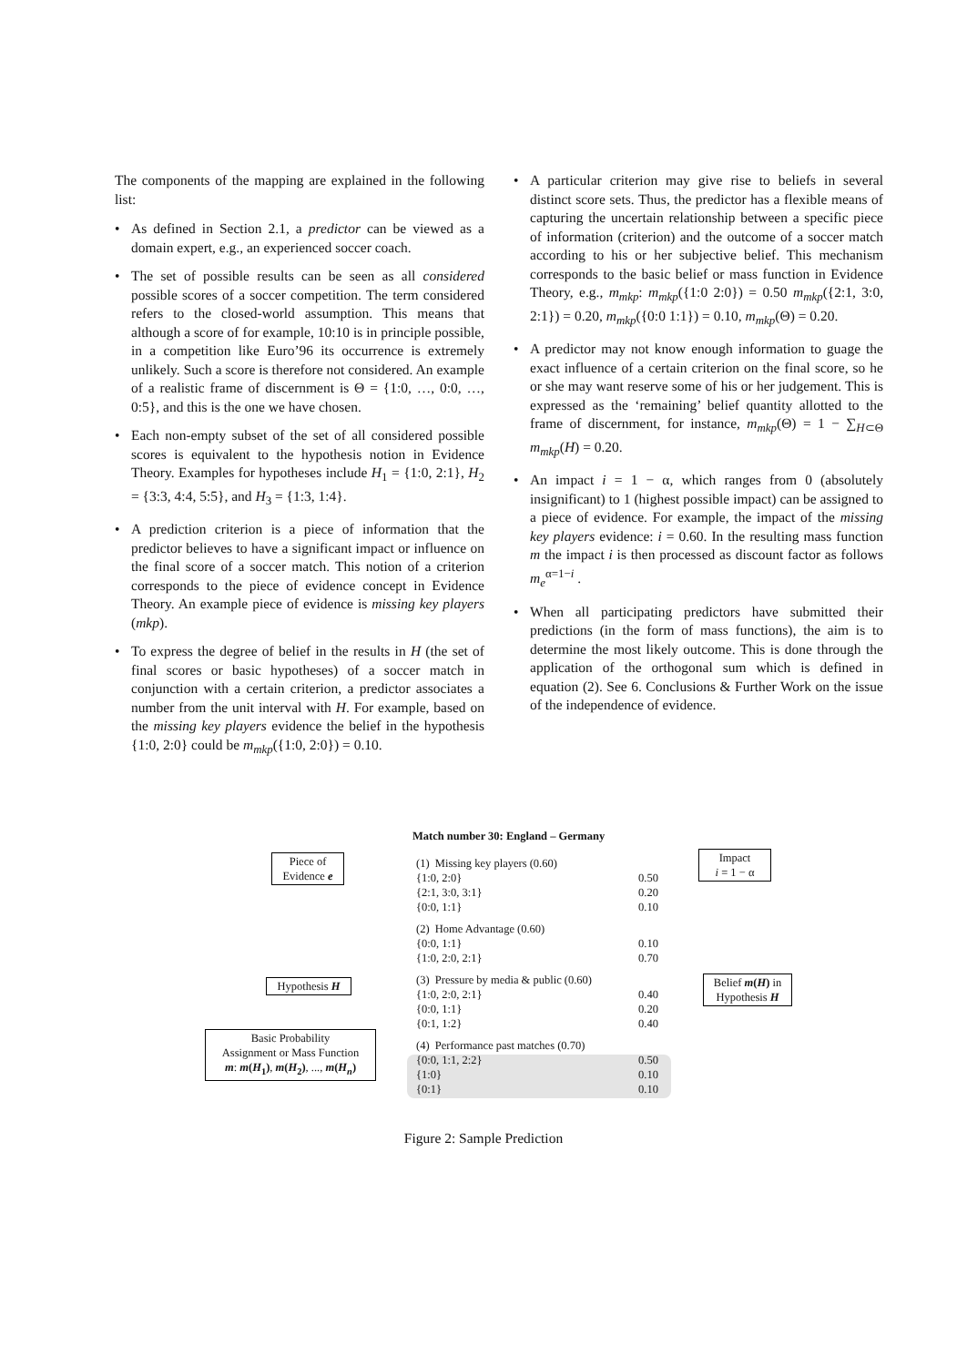The components of the mapping are explained in the following list:
• As defined in Section 2.1, a predictor can be viewed as a domain expert, e.g., an experienced soccer coach.
• The set of possible results can be seen as all considered possible scores of a soccer competition. The term considered refers to the closed-world assumption. This means that although a score of for example, 10:10 is in principle possible, in a competition like Euro’96 its occurrence is extremely unlikely. Such a score is therefore not considered. An example of a realistic frame of discernment is Θ = {1:0, …, 0:0, …, 0:5}, and this is the one we have chosen.
• Each non-empty subset of the set of all considered possible scores is equivalent to the hypothesis notion in Evidence Theory. Examples for hypotheses include H<sub>1</sub> = {1:0, 2:1}, H<sub>2</sub> = {3:3, 4:4, 5:5}, and H<sub>3</sub> = {1:3, 1:4}.
• A prediction criterion is a piece of information that the predictor believes to have a significant impact or influence on the final score of a soccer match. This notion of a criterion corresponds to the piece of evidence concept in Evidence Theory. An example piece of evidence is missing key players (mkp).
• To express the degree of belief in the results in H (the set of final scores or basic hypotheses) of a soccer match in conjunction with a certain criterion, a predictor associates a number from the unit interval with H. For example, based on the missing key players evidence the belief in the hypothesis {1:0, 2:0} could be m<sub>mkp</sub>({1:0, 2:0}) = 0.10.
• A particular criterion may give rise to beliefs in several distinct score sets. Thus, the predictor has a flexible means of capturing the uncertain relationship between a specific piece of information (criterion) and the outcome of a soccer match according to his or her subjective belief. This mechanism corresponds to the basic belief or mass function in Evidence Theory, e.g., m<sub>mkp</sub>: m<sub>mkp</sub>({1:0 2:0}) = 0.50 m<sub>mkp</sub>({2:1, 3:0, 2:1}) = 0.20, m<sub>mkp</sub>({0:0 1:1}) = 0.10, m<sub>mkp</sub>(Θ) = 0.20.
• A predictor may not know enough information to guage the exact influence of a certain criterion on the final score, so he or she may want reserve some of his or her judgement. This is expressed as the ‘remaining’ belief quantity allotted to the frame of discernment, for instance, m<sub>mkp</sub>(Θ) = 1 − ∑<sub>H⊂Θ</sub> m<sub>mkp</sub>(H) = 0.20.
• An impact i = 1 − α, which ranges from 0 (absolutely insignificant) to 1 (highest possible impact) can be assigned to a piece of evidence. For example, the impact of the missing key players evidence: i = 0.60. In the resulting mass function m the impact i is then processed as discount factor as follows m<sub>e</sub><sup>α=1−i</sup> .
• When all participating predictors have submitted their predictions (in the form of mass functions), the aim is to determine the most likely outcome. This is done through the application of the orthogonal sum which is defined in equation (2). See 6. Conclusions & Further Work on the issue of the independence of evidence.
Match number 30: England – Germany
Piece of
Evidence e
Impact
i = 1 − α
(1) Missing key players (0.60)
{1:0, 2:0}
{2:1, 3:0, 3:1}
{0:0, 1:1}
0.50
0.20
0.10
(2) Home Advantage (0.60)
{0:0, 1:1}
{1:0, 2:0, 2:1}
0.10
0.70
Hypothesis H
(3) Pressure by media & public (0.60)
{1:0, 2:0, 2:1}
{0:0, 1:1}
{0:1, 1:2}
0.40
0.20
0.40
Belief m(H) in
Hypothesis H
Basic Probability
Assignment or Mass Function
m: m(H<sub>1</sub>), m(H<sub>2</sub>), ..., m(H<sub>n</sub>)
(4) Performance past matches (0.70)
{0:0, 1:1, 2:2}
{1:0}
{0:1}
0.50
0.10
0.10
Figure 2: Sample Prediction